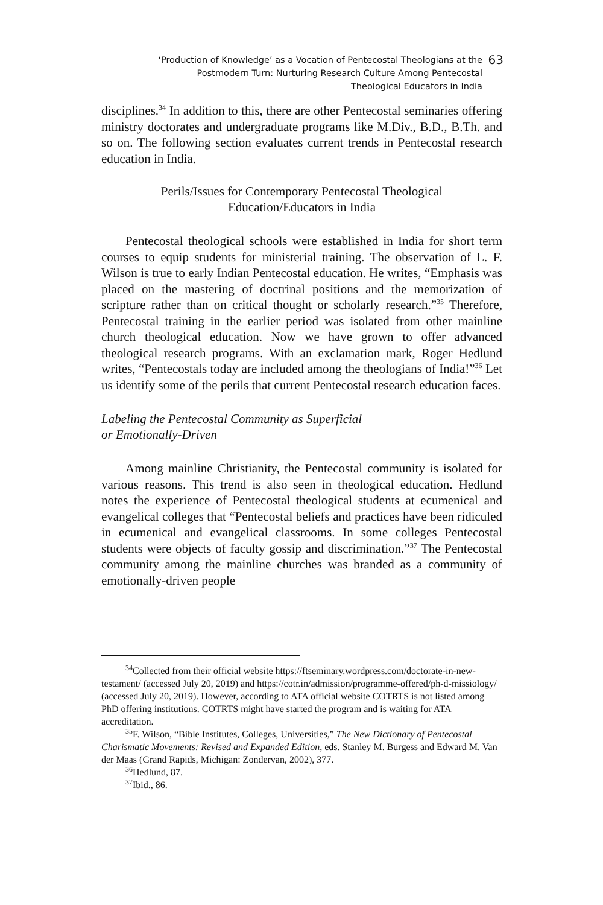‘Production of Knowledge’ as a Vocation of Pentecostal Theologians at the Postmodern Turn: Nurturing Research Culture Among Pentecostal Theological Educators in India 63
disciplines.<sup>34</sup> In addition to this, there are other Pentecostal seminaries offering ministry doctorates and undergraduate programs like M.Div., B.D., B.Th. and so on. The following section evaluates current trends in Pentecostal research education in India.
Perils/Issues for Contemporary Pentecostal Theological
Education/Educators in India
Pentecostal theological schools were established in India for short term courses to equip students for ministerial training. The observation of L. F. Wilson is true to early Indian Pentecostal education. He writes, “Emphasis was placed on the mastering of doctrinal positions and the memorization of scripture rather than on critical thought or scholarly research.”<sup>35</sup> Therefore, Pentecostal training in the earlier period was isolated from other mainline church theological education. Now we have grown to offer advanced theological research programs. With an exclamation mark, Roger Hedlund writes, “Pentecostals today are included among the theologians of India!”<sup>36</sup> Let us identify some of the perils that current Pentecostal research education faces.
Labeling the Pentecostal Community as Superficial
or Emotionally-Driven
Among mainline Christianity, the Pentecostal community is isolated for various reasons. This trend is also seen in theological education. Hedlund notes the experience of Pentecostal theological students at ecumenical and evangelical colleges that “Pentecostal beliefs and practices have been ridiculed in ecumenical and evangelical classrooms. In some colleges Pentecostal students were objects of faculty gossip and discrimination.”<sup>37</sup> The Pentecostal community among the mainline churches was branded as a community of emotionally-driven people
<sup>34</sup> Collected from their official website https://ftseminary.wordpress.com/doctorate-in-new-testament/ (accessed July 20, 2019) and https://cotr.in/admission/programme-offered/ph-d-missiology/ (accessed July 20, 2019). However, according to ATA official website COTRTS is not listed among PhD offering institutions. COTRTS might have started the program and is waiting for ATA accreditation.
<sup>35</sup>F. Wilson, “Bible Institutes, Colleges, Universities,” The New Dictionary of Pentecostal Charismatic Movements: Revised and Expanded Edition, eds. Stanley M. Burgess and Edward M. Van der Maas (Grand Rapids, Michigan: Zondervan, 2002), 377.
<sup>36</sup> Hedlund, 87.
<sup>37</sup> Ibid., 86.